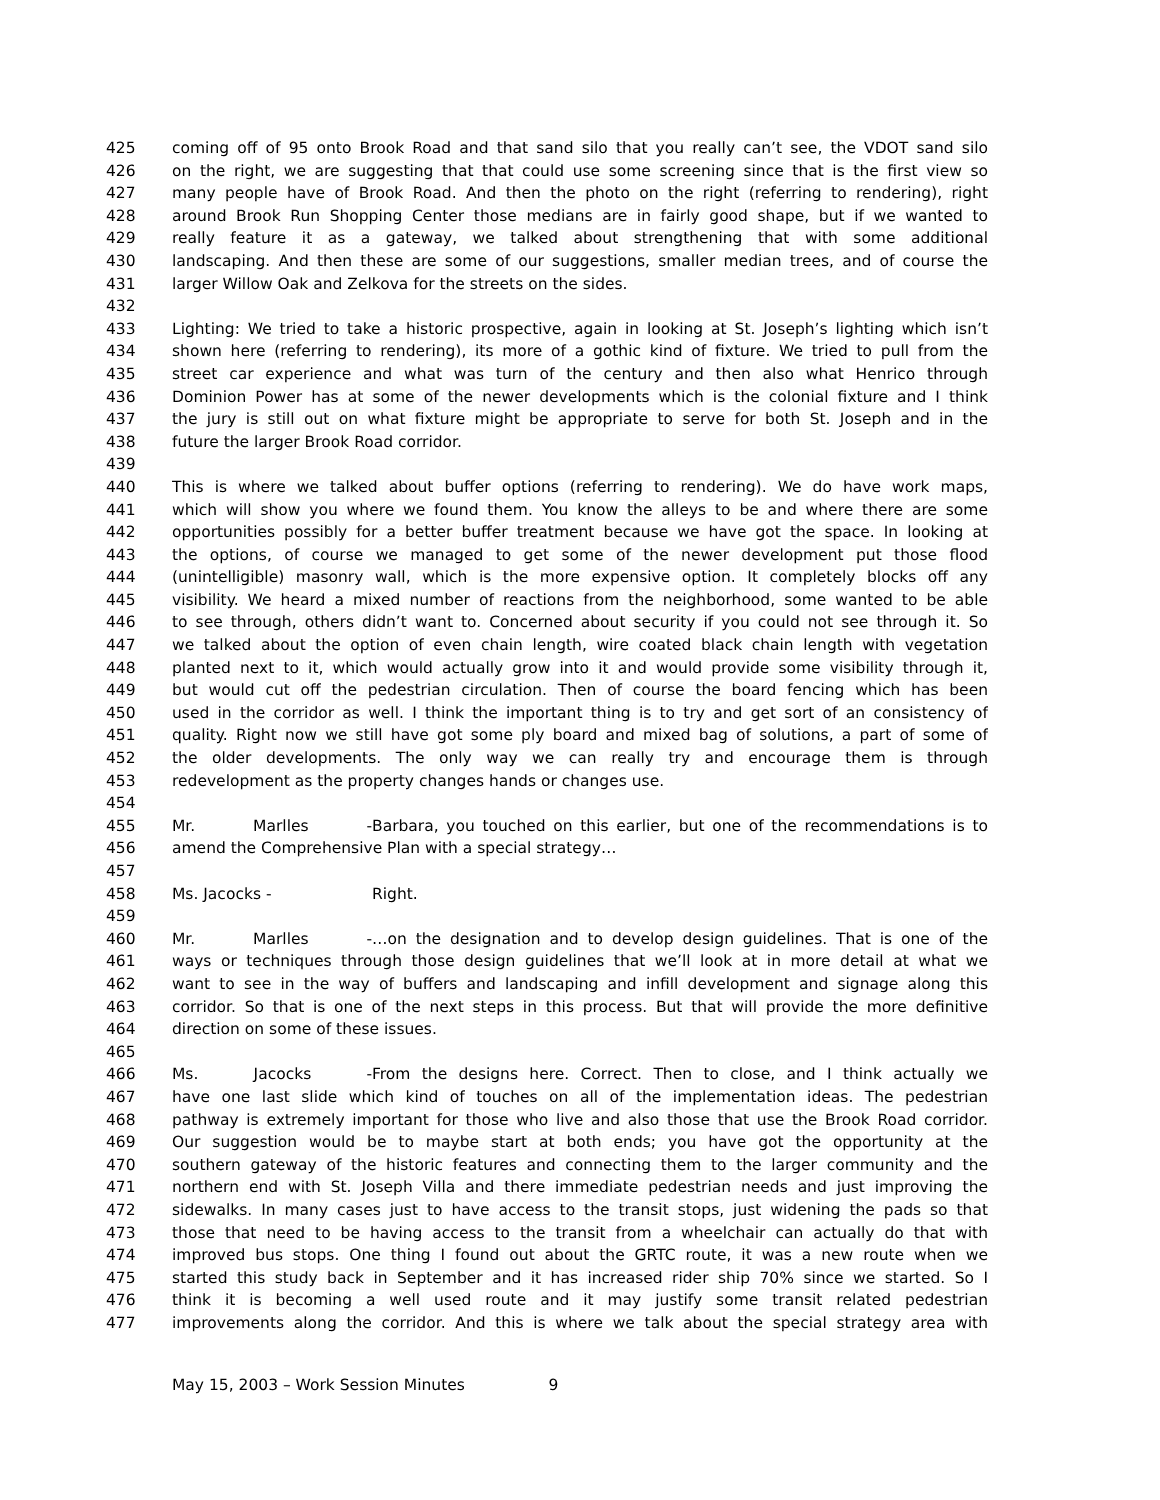425 coming off of 95 onto Brook Road and that sand silo that you really can’t see, the VDOT sand silo
426 on the right, we are suggesting that that could use some screening since that is the first view so
427 many people have of Brook Road. And then the photo on the right (referring to rendering), right
428 around Brook Run Shopping Center those medians are in fairly good shape, but if we wanted to
429 really feature it as a gateway, we talked about strengthening that with some additional
430 landscaping. And then these are some of our suggestions, smaller median trees, and of course the
431 larger Willow Oak and Zelkova for the streets on the sides.
432
433 Lighting: We tried to take a historic prospective, again in looking at St. Joseph’s lighting which isn’t
434 shown here (referring to rendering), its more of a gothic kind of fixture. We tried to pull from the
435 street car experience and what was turn of the century and then also what Henrico through
436 Dominion Power has at some of the newer developments which is the colonial fixture and I think
437 the jury is still out on what fixture might be appropriate to serve for both St. Joseph and in the
438 future the larger Brook Road corridor.
439
440 This is where we talked about buffer options (referring to rendering). We do have work maps,
441 which will show you where we found them. You know the alleys to be and where there are some
442 opportunities possibly for a better buffer treatment because we have got the space. In looking at
443 the options, of course we managed to get some of the newer development put those flood
444 (unintelligible) masonry wall, which is the more expensive option. It completely blocks off any
445 visibility. We heard a mixed number of reactions from the neighborhood, some wanted to be able
446 to see through, others didn’t want to. Concerned about security if you could not see through it. So
447 we talked about the option of even chain length, wire coated black chain length with vegetation
448 planted next to it, which would actually grow into it and would provide some visibility through it,
449 but would cut off the pedestrian circulation. Then of course the board fencing which has been
450 used in the corridor as well. I think the important thing is to try and get sort of an consistency of
451 quality. Right now we still have got some ply board and mixed bag of solutions, a part of some of
452 the older developments. The only way we can really try and encourage them is through
453 redevelopment as the property changes hands or changes use.
454
455 Mr. Marlles - Barbara, you touched on this earlier, but one of the recommendations is to
456 amend the Comprehensive Plan with a special strategy…
457
458 Ms. Jacocks - Right.
459
460 Mr. Marlles - …on the designation and to develop design guidelines. That is one of the
461 ways or techniques through those design guidelines that we’ll look at in more detail at what we
462 want to see in the way of buffers and landscaping and infill development and signage along this
463 corridor. So that is one of the next steps in this process. But that will provide the more definitive
464 direction on some of these issues.
465
466 Ms. Jacocks - From the designs here. Correct. Then to close, and I think actually we
467 have one last slide which kind of touches on all of the implementation ideas. The pedestrian
468 pathway is extremely important for those who live and also those that use the Brook Road corridor.
469 Our suggestion would be to maybe start at both ends; you have got the opportunity at the
470 southern gateway of the historic features and connecting them to the larger community and the
471 northern end with St. Joseph Villa and there immediate pedestrian needs and just improving the
472 sidewalks. In many cases just to have access to the transit stops, just widening the pads so that
473 those that need to be having access to the transit from a wheelchair can actually do that with
474 improved bus stops. One thing I found out about the GRTC route, it was a new route when we
475 started this study back in September and it has increased rider ship 70% since we started. So I
476 think it is becoming a well used route and it may justify some transit related pedestrian
477 improvements along the corridor. And this is where we talk about the special strategy area with
May 15, 2003 – Work Session Minutes 9